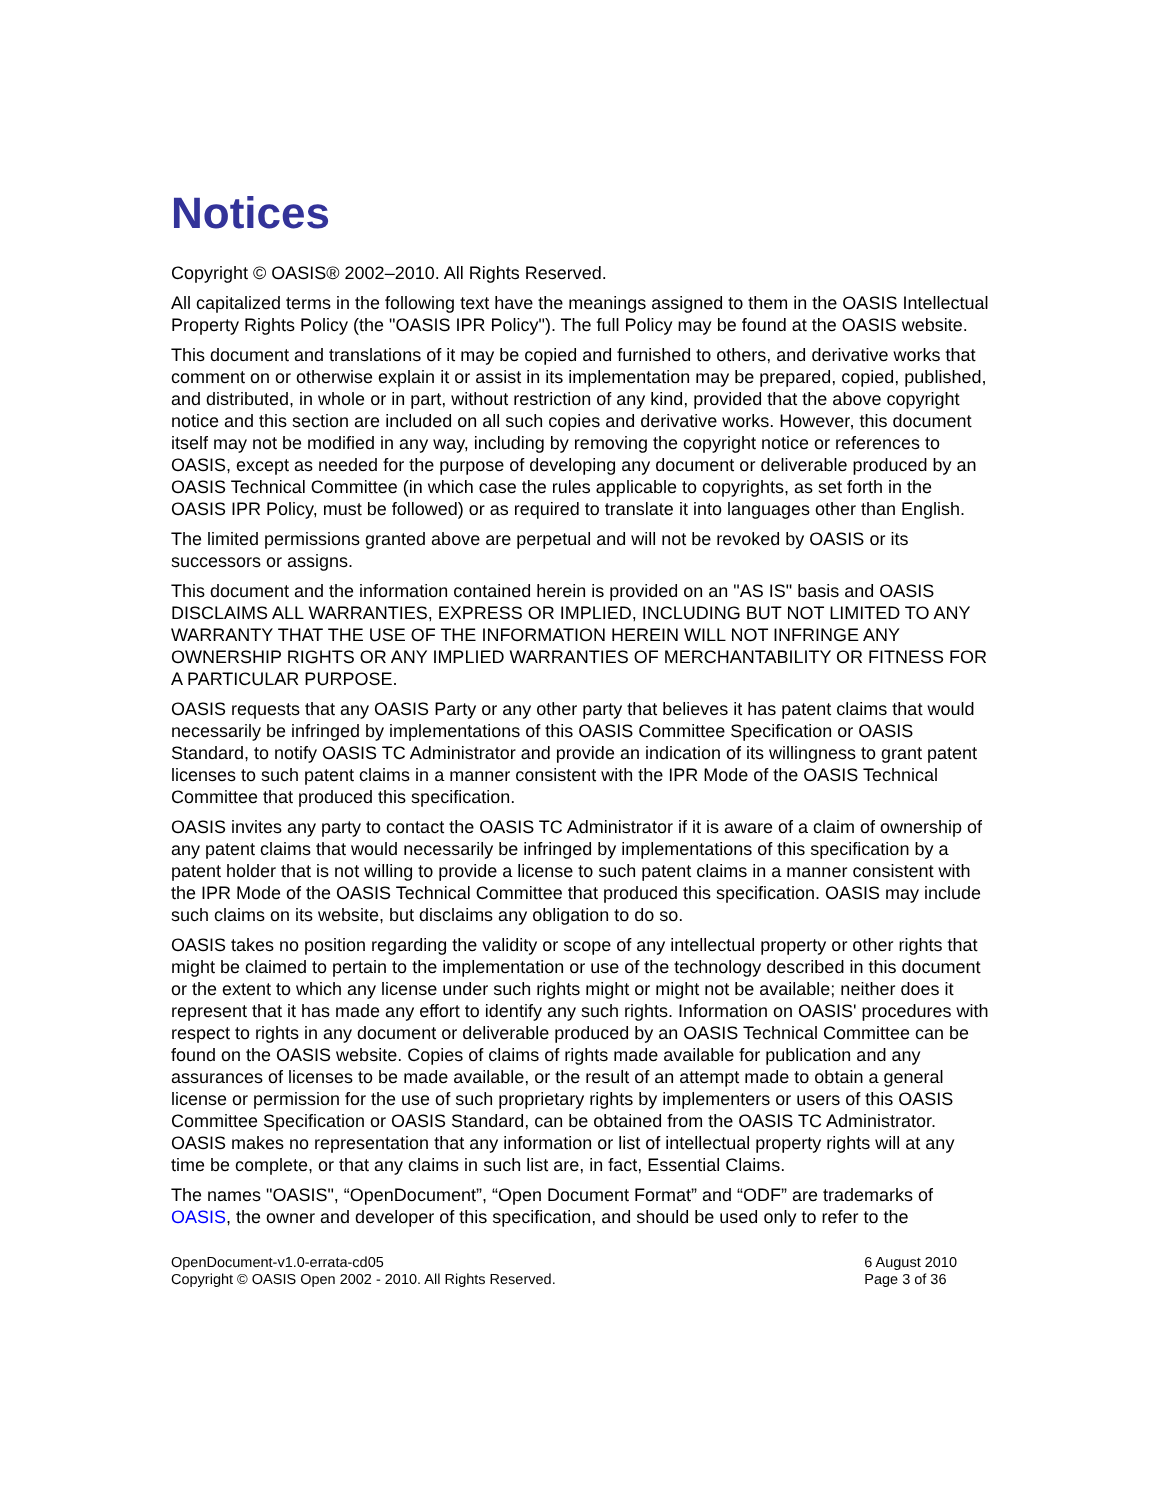Notices
Copyright © OASIS® 2002–2010. All Rights Reserved.
All capitalized terms in the following text have the meanings assigned to them in the OASIS Intellectual Property Rights Policy (the "OASIS IPR Policy"). The full Policy may be found at the OASIS website.
This document and translations of it may be copied and furnished to others, and derivative works that comment on or otherwise explain it or assist in its implementation may be prepared, copied, published, and distributed, in whole or in part, without restriction of any kind, provided that the above copyright notice and this section are included on all such copies and derivative works. However, this document itself may not be modified in any way, including by removing the copyright notice or references to OASIS, except as needed for the purpose of developing any document or deliverable produced by an OASIS Technical Committee (in which case the rules applicable to copyrights, as set forth in the OASIS IPR Policy, must be followed) or as required to translate it into languages other than English.
The limited permissions granted above are perpetual and will not be revoked by OASIS or its successors or assigns.
This document and the information contained herein is provided on an "AS IS" basis and OASIS DISCLAIMS ALL WARRANTIES, EXPRESS OR IMPLIED, INCLUDING BUT NOT LIMITED TO ANY WARRANTY THAT THE USE OF THE INFORMATION HEREIN WILL NOT INFRINGE ANY OWNERSHIP RIGHTS OR ANY IMPLIED WARRANTIES OF MERCHANTABILITY OR FITNESS FOR A PARTICULAR PURPOSE.
OASIS requests that any OASIS Party or any other party that believes it has patent claims that would necessarily be infringed by implementations of this OASIS Committee Specification or OASIS Standard, to notify OASIS TC Administrator and provide an indication of its willingness to grant patent licenses to such patent claims in a manner consistent with the IPR Mode of the OASIS Technical Committee that produced this specification.
OASIS invites any party to contact the OASIS TC Administrator if it is aware of a claim of ownership of any patent claims that would necessarily be infringed by implementations of this specification by a patent holder that is not willing to provide a license to such patent claims in a manner consistent with the IPR Mode of the OASIS Technical Committee that produced this specification. OASIS may include such claims on its website, but disclaims any obligation to do so.
OASIS takes no position regarding the validity or scope of any intellectual property or other rights that might be claimed to pertain to the implementation or use of the technology described in this document or the extent to which any license under such rights might or might not be available; neither does it represent that it has made any effort to identify any such rights. Information on OASIS' procedures with respect to rights in any document or deliverable produced by an OASIS Technical Committee can be found on the OASIS website. Copies of claims of rights made available for publication and any assurances of licenses to be made available, or the result of an attempt made to obtain a general license or permission for the use of such proprietary rights by implementers or users of this OASIS Committee Specification or OASIS Standard, can be obtained from the OASIS TC Administrator. OASIS makes no representation that any information or list of intellectual property rights will at any time be complete, or that any claims in such list are, in fact, Essential Claims.
The names "OASIS", “OpenDocument”, “Open Document Format” and “ODF” are trademarks of OASIS, the owner and developer of this specification, and should be used only to refer to the
OpenDocument-v1.0-errata-cd05
Copyright © OASIS Open 2002 - 2010. All Rights Reserved.
6 August 2010
Page 3 of 36